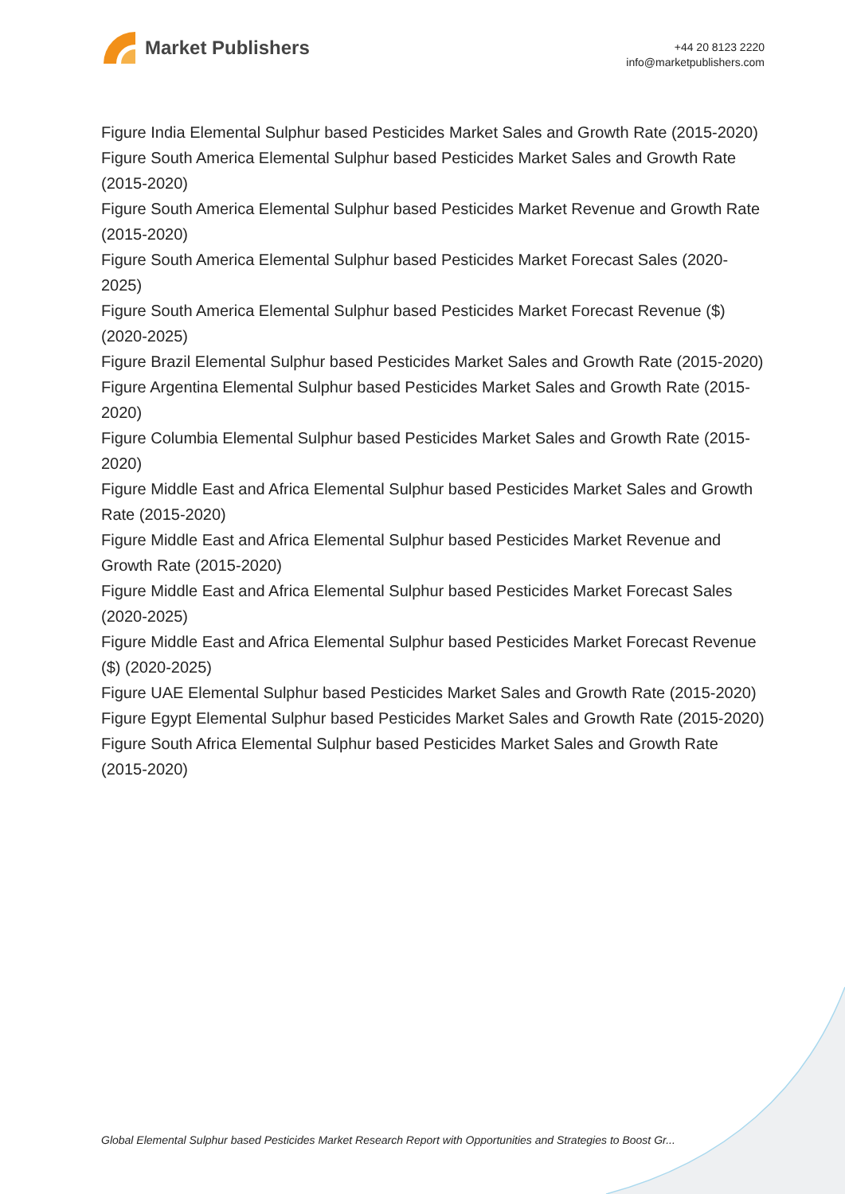Market Publishers
+44 20 8123 2220
info@marketpublishers.com
Figure India Elemental Sulphur based Pesticides Market Sales and Growth Rate (2015-2020)
Figure South America Elemental Sulphur based Pesticides Market Sales and Growth Rate (2015-2020)
Figure South America Elemental Sulphur based Pesticides Market Revenue and Growth Rate (2015-2020)
Figure South America Elemental Sulphur based Pesticides Market Forecast Sales (2020-2025)
Figure South America Elemental Sulphur based Pesticides Market Forecast Revenue ($) (2020-2025)
Figure Brazil Elemental Sulphur based Pesticides Market Sales and Growth Rate (2015-2020)
Figure Argentina Elemental Sulphur based Pesticides Market Sales and Growth Rate (2015-2020)
Figure Columbia Elemental Sulphur based Pesticides Market Sales and Growth Rate (2015-2020)
Figure Middle East and Africa Elemental Sulphur based Pesticides Market Sales and Growth Rate (2015-2020)
Figure Middle East and Africa Elemental Sulphur based Pesticides Market Revenue and Growth Rate (2015-2020)
Figure Middle East and Africa Elemental Sulphur based Pesticides Market Forecast Sales (2020-2025)
Figure Middle East and Africa Elemental Sulphur based Pesticides Market Forecast Revenue ($) (2020-2025)
Figure UAE Elemental Sulphur based Pesticides Market Sales and Growth Rate (2015-2020)
Figure Egypt Elemental Sulphur based Pesticides Market Sales and Growth Rate (2015-2020)
Figure South Africa Elemental Sulphur based Pesticides Market Sales and Growth Rate (2015-2020)
Global Elemental Sulphur based Pesticides Market Research Report with Opportunities and Strategies to Boost Gr...